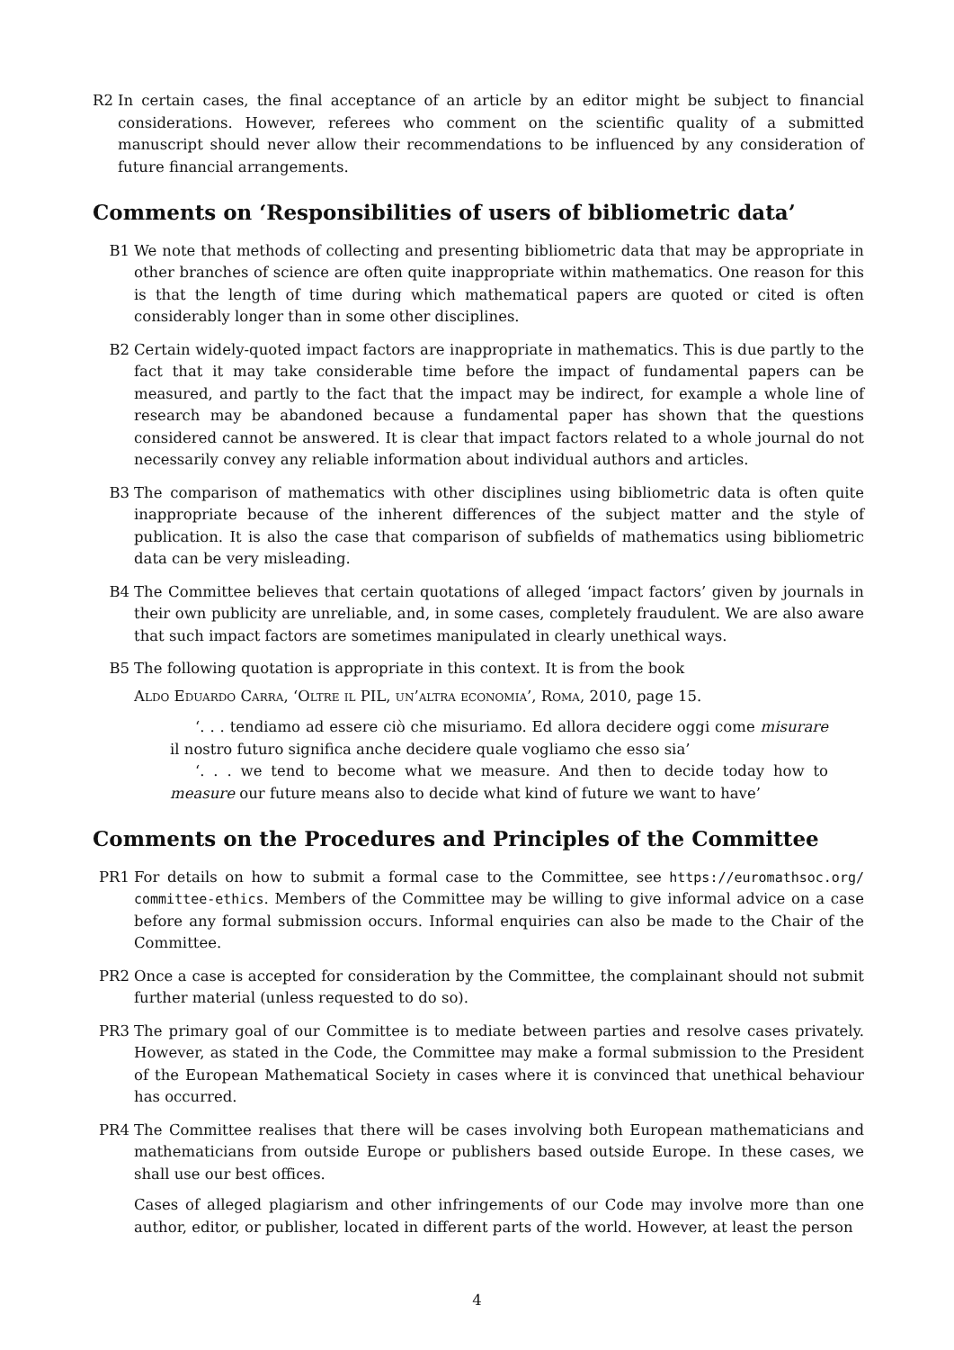R2 In certain cases, the final acceptance of an article by an editor might be subject to financial considerations. However, referees who comment on the scientific quality of a submitted manuscript should never allow their recommendations to be influenced by any consideration of future financial arrangements.
Comments on ‘Responsibilities of users of bibliometric data’
B1 We note that methods of collecting and presenting bibliometric data that may be appropriate in other branches of science are often quite inappropriate within mathematics. One reason for this is that the length of time during which mathematical papers are quoted or cited is often considerably longer than in some other disciplines.
B2 Certain widely-quoted impact factors are inappropriate in mathematics. This is due partly to the fact that it may take considerable time before the impact of fundamental papers can be measured, and partly to the fact that the impact may be indirect, for example a whole line of research may be abandoned because a fundamental paper has shown that the questions considered cannot be answered. It is clear that impact factors related to a whole journal do not necessarily convey any reliable information about individual authors and articles.
B3 The comparison of mathematics with other disciplines using bibliometric data is often quite inappropriate because of the inherent differences of the subject matter and the style of publication. It is also the case that comparison of subfields of mathematics using bibliometric data can be very misleading.
B4 The Committee believes that certain quotations of alleged ‘impact factors’ given by journals in their own publicity are unreliable, and, in some cases, completely fraudulent. We are also aware that such impact factors are sometimes manipulated in clearly unethical ways.
B5 The following quotation is appropriate in this context. It is from the book
Aldo Eduardo Carra, ‘Oltre il PIL, un’altra economia’, Roma, 2010, page 15.
‘. . . tendiamo ad essere ciò che misuriamo. Ed allora decidere oggi come misurare il nostro futuro significa anche decidere quale vogliamo che esso sia’
‘. . . we tend to become what we measure. And then to decide today how to measure our future means also to decide what kind of future we want to have’
Comments on the Procedures and Principles of the Committee
PR1 For details on how to submit a formal case to the Committee, see https://euromathsoc.org/ committee-ethics. Members of the Committee may be willing to give informal advice on a case before any formal submission occurs. Informal enquiries can also be made to the Chair of the Committee.
PR2 Once a case is accepted for consideration by the Committee, the complainant should not submit further material (unless requested to do so).
PR3 The primary goal of our Committee is to mediate between parties and resolve cases privately. However, as stated in the Code, the Committee may make a formal submission to the President of the European Mathematical Society in cases where it is convinced that unethical behaviour has occurred.
PR4 The Committee realises that there will be cases involving both European mathematicians and mathematicians from outside Europe or publishers based outside Europe. In these cases, we shall use our best offices.
Cases of alleged plagiarism and other infringements of our Code may involve more than one author, editor, or publisher, located in different parts of the world. However, at least the person
4